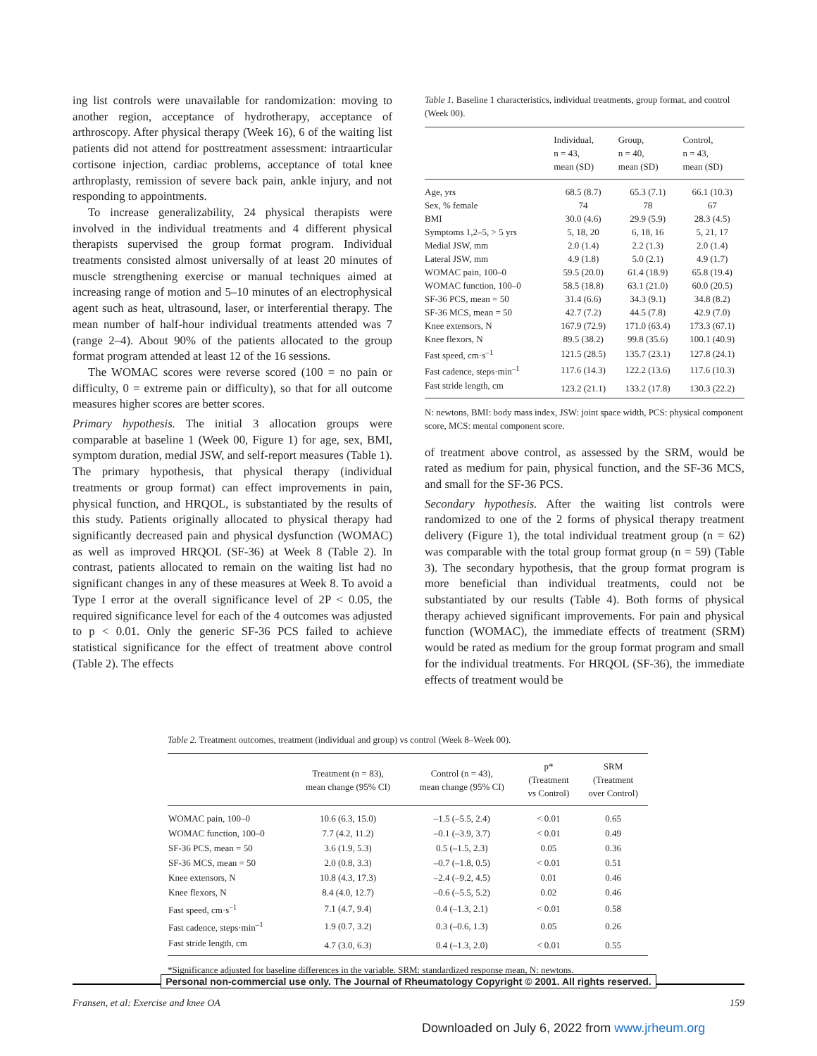ing list controls were unavailable for randomization: moving to another region, acceptance of hydrotherapy, acceptance of arthroscopy. After physical therapy (Week 16), 6 of the waiting list patients did not attend for posttreatment assessment: intraarticular cortisone injection, cardiac problems, acceptance of total knee arthroplasty, remission of severe back pain, ankle injury, and not responding to appointments.
To increase generalizability, 24 physical therapists were involved in the individual treatments and 4 different physical therapists supervised the group format program. Individual treatments consisted almost universally of at least 20 minutes of muscle strengthening exercise or manual techniques aimed at increasing range of motion and 5–10 minutes of an electrophysical agent such as heat, ultrasound, laser, or interferential therapy. The mean number of half-hour individual treatments attended was 7 (range 2–4). About 90% of the patients allocated to the group format program attended at least 12 of the 16 sessions.
The WOMAC scores were reverse scored (100 = no pain or difficulty, 0 = extreme pain or difficulty), so that for all outcome measures higher scores are better scores.
Primary hypothesis. The initial 3 allocation groups were comparable at baseline 1 (Week 00, Figure 1) for age, sex, BMI, symptom duration, medial JSW, and self-report measures (Table 1). The primary hypothesis, that physical therapy (individual treatments or group format) can effect improvements in pain, physical function, and HRQOL, is substantiated by the results of this study. Patients originally allocated to physical therapy had significantly decreased pain and physical dysfunction (WOMAC) as well as improved HRQOL (SF-36) at Week 8 (Table 2). In contrast, patients allocated to remain on the waiting list had no significant changes in any of these measures at Week 8. To avoid a Type I error at the overall significance level of 2P < 0.05, the required significance level for each of the 4 outcomes was adjusted to p < 0.01. Only the generic SF-36 PCS failed to achieve statistical significance for the effect of treatment above control (Table 2). The effects
Table 1. Baseline 1 characteristics, individual treatments, group format, and control (Week 00).
| | Individual, n = 43, mean (SD) | Group, n = 40, mean (SD) | Control, n = 43, mean (SD) |
| --- | --- | --- | --- |
| Age, yrs | 68.5 (8.7) | 65.3 (7.1) | 66.1 (10.3) |
| Sex, % female | 74 | 78 | 67 |
| BMI | 30.0 (4.6) | 29.9 (5.9) | 28.3 (4.5) |
| Symptoms 1,2–5, > 5 yrs | 5, 18, 20 | 6, 18, 16 | 5, 21, 17 |
| Medial JSW, mm | 2.0 (1.4) | 2.2 (1.3) | 2.0 (1.4) |
| Lateral JSW, mm | 4.9 (1.8) | 5.0 (2.1) | 4.9 (1.7) |
| WOMAC pain, 100–0 | 59.5 (20.0) | 61.4 (18.9) | 65.8 (19.4) |
| WOMAC function, 100–0 | 58.5 (18.8) | 63.1 (21.0) | 60.0 (20.5) |
| SF-36 PCS, mean = 50 | 31.4 (6.6) | 34.3 (9.1) | 34.8 (8.2) |
| SF-36 MCS, mean = 50 | 42.7 (7.2) | 44.5 (7.8) | 42.9 (7.0) |
| Knee extensors, N | 167.9 (72.9) | 171.0 (63.4) | 173.3 (67.1) |
| Knee flexors, N | 89.5 (38.2) | 99.8 (35.6) | 100.1 (40.9) |
| Fast speed, cm·s<sup>–1</sup> | 121.5 (28.5) | 135.7 (23.1) | 127.8 (24.1) |
| Fast cadence, steps·min<sup>–1</sup> | 117.6 (14.3) | 122.2 (13.6) | 117.6 (10.3) |
| Fast stride length, cm | 123.2 (21.1) | 133.2 (17.8) | 130.3 (22.2) |
N: newtons, BMI: body mass index, JSW: joint space width, PCS: physical component score, MCS: mental component score.
of treatment above control, as assessed by the SRM, would be rated as medium for pain, physical function, and the SF-36 MCS, and small for the SF-36 PCS.
Secondary hypothesis. After the waiting list controls were randomized to one of the 2 forms of physical therapy treatment delivery (Figure 1), the total individual treatment group (n = 62) was comparable with the total group format group (n = 59) (Table 3). The secondary hypothesis, that the group format program is more beneficial than individual treatments, could not be substantiated by our results (Table 4). Both forms of physical therapy achieved significant improvements. For pain and physical function (WOMAC), the immediate effects of treatment (SRM) would be rated as medium for the group format program and small for the individual treatments. For HRQOL (SF-36), the immediate effects of treatment would be
Table 2. Treatment outcomes, treatment (individual and group) vs control (Week 8–Week 00).
| | Treatment (n = 83), mean change (95% CI) | Control (n = 43), mean change (95% CI) | p* (Treatment vs Control) | SRM (Treatment over Control) |
| --- | --- | --- | --- | --- |
| WOMAC pain, 100–0 | 10.6 (6.3, 15.0) | –1.5 (–5.5, 2.4) | < 0.01 | 0.65 |
| WOMAC function, 100–0 | 7.7 (4.2, 11.2) | –0.1 (–3.9, 3.7) | < 0.01 | 0.49 |
| SF-36 PCS, mean = 50 | 3.6 (1.9, 5.3) | 0.5 (–1.5, 2.3) | 0.05 | 0.36 |
| SF-36 MCS, mean = 50 | 2.0 (0.8, 3.3) | –0.7 (–1.8, 0.5) | < 0.01 | 0.51 |
| Knee extensors, N | 10.8 (4.3, 17.3) | –2.4 (–9.2, 4.5) | 0.01 | 0.46 |
| Knee flexors, N | 8.4 (4.0, 12.7) | –0.6 (–5.5, 5.2) | 0.02 | 0.46 |
| Fast speed, cm·s<sup>–1</sup> | 7.1 (4.7, 9.4) | 0.4 (–1.3, 2.1) | < 0.01 | 0.58 |
| Fast cadence, steps·min<sup>–1</sup> | 1.9 (0.7, 3.2) | 0.3 (–0.6, 1.3) | 0.05 | 0.26 |
| Fast stride length, cm | 4.7 (3.0, 6.3) | 0.4 (–1.3, 2.0) | < 0.01 | 0.55 |
*Significance adjusted for baseline differences in the variable. SRM: standardized response mean, N: newtons.
Personal non-commercial use only. The Journal of Rheumatology Copyright © 2001. All rights reserved.
Fransen, et al: Exercise and knee OA 159
Downloaded on July 6, 2022 from www.jrheum.org